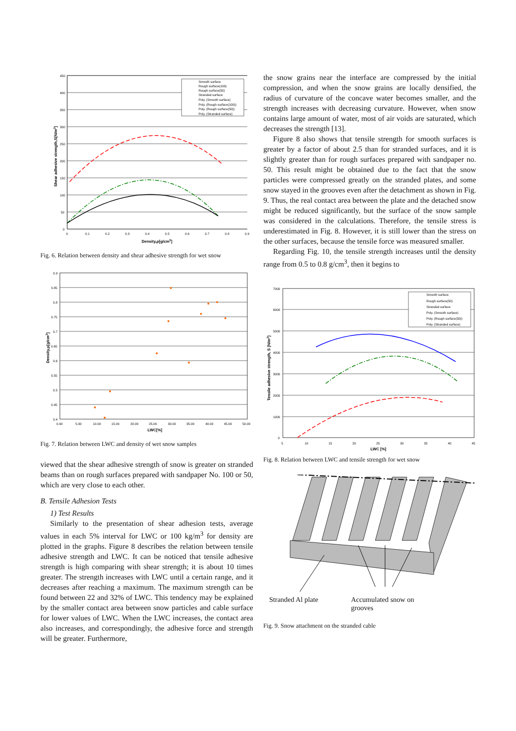Smooth surface
Rough surface(100)
Rough surface(50)
Stranded surface
Poly. (Smooth surface)
Poly. (Rough surface(100))
Poly. (Rough surface(50))
Poly. (Stranded surface)
450
400
350
300
250
200
150
100
50
0
0
0.1
0.2
0.3
0.4
0.5
0.6
0.7
0.8
0.9
Density,ρ[g/cm3]
Shear adhesive strength,S[N/m2]
Fig. 6. Relation between density and shear adhesive strength for wet snow
0.9
0.85
0.8
0.75
0.7
0.65
0.6
0.55
0.5
0.45
0.4
0.00
5.00
10.00
15.00
20.00
25.00
30.00
35.00
40.00
45.00
50.00
LWC[%]
Density,ρ[g/cm3]
Fig. 7. Relation between LWC and density of wet snow samples
viewed that the shear adhesive strength of snow is greater on stranded beams than on rough surfaces prepared with sandpaper No. 100 or 50, which are very close to each other.
B. Tensile Adhesion Tests
1) Test Results
Similarly to the presentation of shear adhesion tests, average values in each 5% interval for LWC or 100 kg/m<sup>3</sup> for density are plotted in the graphs. Figure 8 describes the relation between tensile adhesive strength and LWC. It can be noticed that tensile adhesive strength is high comparing with shear strength; it is about 10 times greater. The strength increases with LWC until a certain range, and it decreases after reaching a maximum. The maximum strength can be found between 22 and 32% of LWC. This tendency may be explained by the smaller contact area between snow particles and cable surface for lower values of LWC. When the LWC increases, the contact area also increases, and correspondingly, the adhesive force and strength will be greater. Furthermore,
the snow grains near the interface are compressed by the initial compression, and when the snow grains are locally densified, the radius of curvature of the concave water becomes smaller, and the strength increases with decreasing curvature. However, when snow contains large amount of water, most of air voids are saturated, which decreases the strength [13].
Figure 8 also shows that tensile strength for smooth surfaces is greater by a factor of about 2.5 than for stranded surfaces, and it is slightly greater than for rough surfaces prepared with sandpaper no. 50. This result might be obtained due to the fact that the snow particles were compressed greatly on the stranded plates, and some snow stayed in the grooves even after the detachment as shown in Fig. 9. Thus, the real contact area between the plate and the detached snow might be reduced significantly, but the surface of the snow sample was considered in the calculations. Therefore, the tensile stress is underestimated in Fig. 8. However, it is still lower than the stress on the other surfaces, because the tensile force was measured smaller.
Regarding Fig. 10, the tensile strength increases until the density range from 0.5 to 0.8 g/cm<sup>3</sup>, then it begins to
Smooth surface
Rough surface(50)
Stranded surface
Poly. (Smooth surface)
Poly. (Rough surface(50))
Poly. (Stranded surface)
7000
6000
5000
4000
3000
2000
1000
0
5
10
15
20
25
30
35
40
45
LWC [%]
Tensile adhesive strength, S [N/m2]
Fig. 8. Relation between LWC and tensile strength for wet snow
Stranded Al plate Accumulated snow on
grooves
Fig. 9. Snow attachment on the stranded cable